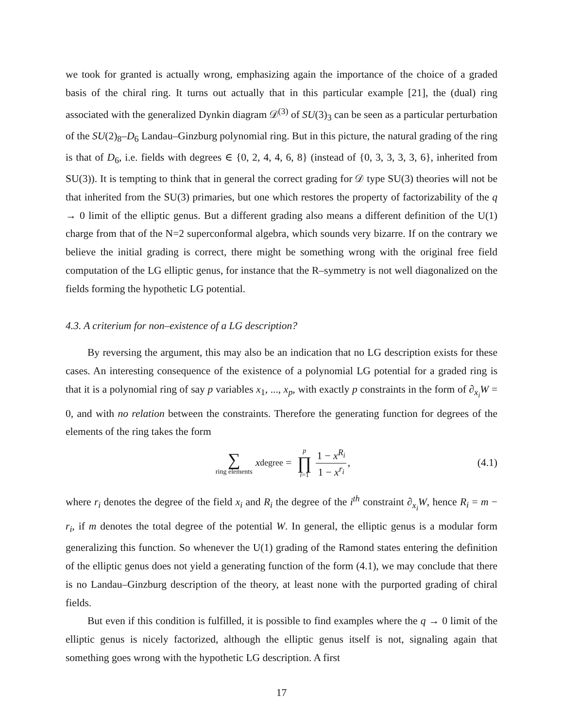we took for granted is actually wrong, emphasizing again the importance of the choice of a graded basis of the chiral ring. It turns out actually that in this particular example [21], the (dual) ring associated with the generalized Dynkin diagram 𝒟<sup>(3)</sup> of SU(3)<sub>3</sub> can be seen as a particular perturbation of the SU(2)<sub>8</sub>–D<sub>6</sub> Landau–Ginzburg polynomial ring. But in this picture, the natural grading of the ring is that of D<sub>6</sub>, i.e. fields with degrees ∈ {0, 2, 4, 4, 6, 8} (instead of {0, 3, 3, 3, 3, 6}, inherited from SU(3)). It is tempting to think that in general the correct grading for 𝒟 type SU(3) theories will not be that inherited from the SU(3) primaries, but one which restores the property of factorizability of the q → 0 limit of the elliptic genus. But a different grading also means a different definition of the U(1) charge from that of the N=2 superconformal algebra, which sounds very bizarre. If on the contrary we believe the initial grading is correct, there might be something wrong with the original free field computation of the LG elliptic genus, for instance that the R–symmetry is not well diagonalized on the fields forming the hypothetic LG potential.
4.3. A criterium for non–existence of a LG description?
By reversing the argument, this may also be an indication that no LG description exists for these cases. An interesting consequence of the existence of a polynomial LG potential for a graded ring is that it is a polynomial ring of say p variables x<sub>1</sub>, ..., x<sub>p</sub>, with exactly p constraints in the form of ∂<sub>x<sub>i</sub></sub>W = 0, and with no relation between the constraints. Therefore the generating function for degrees of the elements of the ring takes the form
∑ ring elements x<sup>degree</sup> = p ∏ i=1 1 − x<sup>R<sub>i</sub></sup> 1 − x<sup>r<sub>i</sub></sup>, (4.1)
where r<sub>i</sub> denotes the degree of the field x<sub>i</sub> and R<sub>i</sub> the degree of the i<sup>th</sup> constraint ∂<sub>x<sub>i</sub></sub>W, hence R<sub>i</sub> = m − r<sub>i</sub>, if m denotes the total degree of the potential W. In general, the elliptic genus is a modular form generalizing this function. So whenever the U(1) grading of the Ramond states entering the definition of the elliptic genus does not yield a generating function of the form (4.1), we may conclude that there is no Landau–Ginzburg description of the theory, at least none with the purported grading of chiral fields.
But even if this condition is fulfilled, it is possible to find examples where the q → 0 limit of the elliptic genus is nicely factorized, although the elliptic genus itself is not, signaling again that something goes wrong with the hypothetic LG description. A first
17